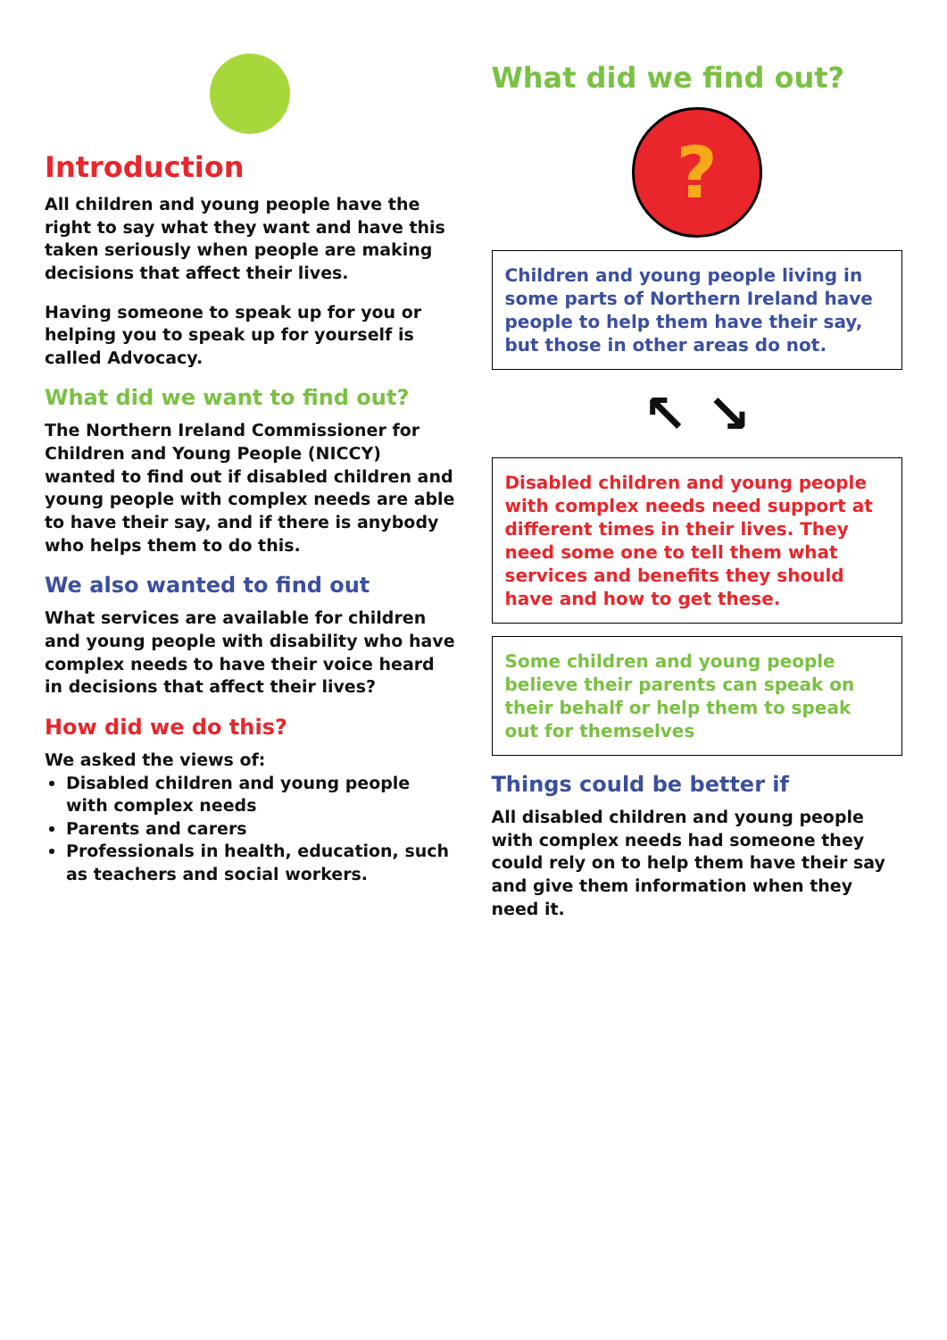Introduction
All children and young people have the right to say what they want and have this taken seriously when people are making decisions that affect their lives.
Having someone to speak up for you or helping you to speak up for yourself is called Advocacy.
What did we want to find out?
The Northern Ireland Commissioner for Children and Young People (NICCY) wanted to find out if disabled children and young people with complex needs are able to have their say, and if there is anybody who helps them to do this.
We also wanted to find out
What services are available for children and young people with disability who have complex needs to have their voice heard in decisions that affect their lives?
How did we do this?
We asked the views of:
Disabled children and young people with complex needs
Parents and carers
Professionals in health, education, such as teachers and social workers.
What did we find out?
?
Children and young people living in some parts of Northern Ireland have people to help them have their say, but those in other areas do not.
↖ ↘
Disabled children and young people with complex needs need support at different times in their lives. They need some one to tell them what services and benefits they should have and how to get these.
Some children and young people believe their parents can speak on their behalf or help them to speak out for themselves
Things could be better if
All disabled children and young people with complex needs had someone they could rely on to help them have their say and give them information when they need it.